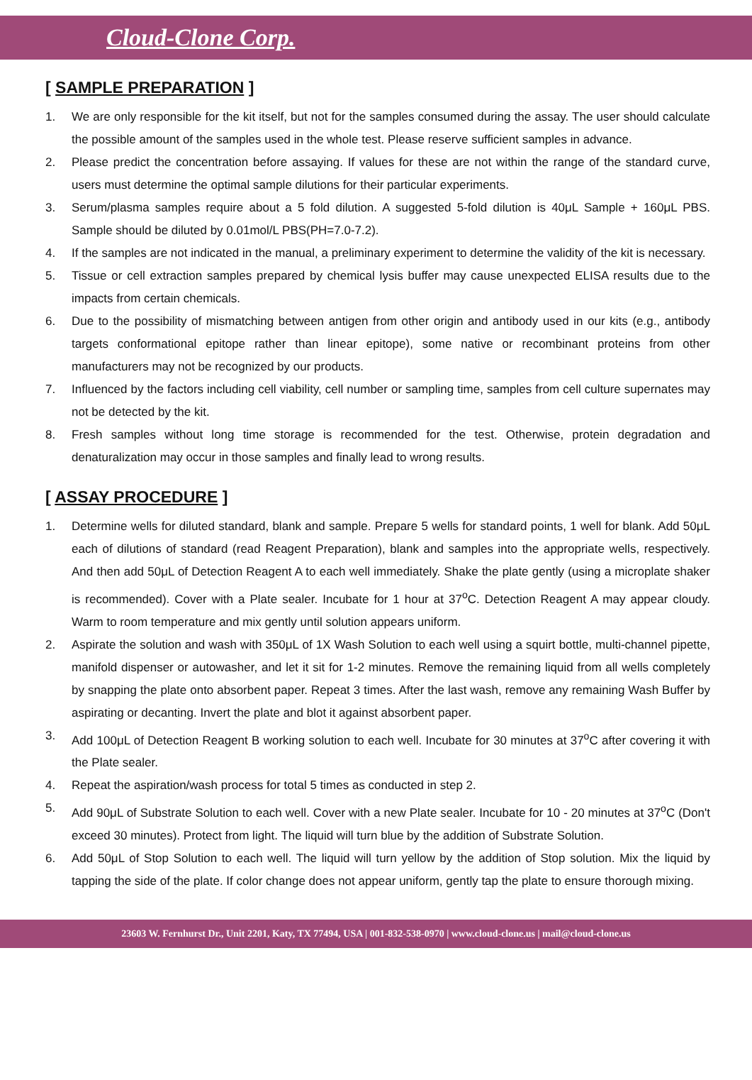Cloud-Clone Corp.
[ SAMPLE PREPARATION ]
1. We are only responsible for the kit itself, but not for the samples consumed during the assay. The user should calculate the possible amount of the samples used in the whole test. Please reserve sufficient samples in advance.
2. Please predict the concentration before assaying. If values for these are not within the range of the standard curve, users must determine the optimal sample dilutions for their particular experiments.
3. Serum/plasma samples require about a 5 fold dilution. A suggested 5-fold dilution is 40μL Sample + 160μL PBS. Sample should be diluted by 0.01mol/L PBS(PH=7.0-7.2).
4. If the samples are not indicated in the manual, a preliminary experiment to determine the validity of the kit is necessary.
5. Tissue or cell extraction samples prepared by chemical lysis buffer may cause unexpected ELISA results due to the impacts from certain chemicals.
6. Due to the possibility of mismatching between antigen from other origin and antibody used in our kits (e.g., antibody targets conformational epitope rather than linear epitope), some native or recombinant proteins from other manufacturers may not be recognized by our products.
7. Influenced by the factors including cell viability, cell number or sampling time, samples from cell culture supernates may not be detected by the kit.
8. Fresh samples without long time storage is recommended for the test. Otherwise, protein degradation and denaturalization may occur in those samples and finally lead to wrong results.
[ ASSAY PROCEDURE ]
1. Determine wells for diluted standard, blank and sample. Prepare 5 wells for standard points, 1 well for blank. Add 50μL each of dilutions of standard (read Reagent Preparation), blank and samples into the appropriate wells, respectively. And then add 50μL of Detection Reagent A to each well immediately. Shake the plate gently (using a microplate shaker is recommended). Cover with a Plate sealer. Incubate for 1 hour at 37<sup>o</sup>C. Detection Reagent A may appear cloudy. Warm to room temperature and mix gently until solution appears uniform.
2. Aspirate the solution and wash with 350μL of 1X Wash Solution to each well using a squirt bottle, multi-channel pipette, manifold dispenser or autowasher, and let it sit for 1-2 minutes. Remove the remaining liquid from all wells completely by snapping the plate onto absorbent paper. Repeat 3 times. After the last wash, remove any remaining Wash Buffer by aspirating or decanting. Invert the plate and blot it against absorbent paper.
3. Add 100μL of Detection Reagent B working solution to each well. Incubate for 30 minutes at 37<sup>o</sup>C after covering it with the Plate sealer.
4. Repeat the aspiration/wash process for total 5 times as conducted in step 2.
5. Add 90μL of Substrate Solution to each well. Cover with a new Plate sealer. Incubate for 10 - 20 minutes at 37<sup>o</sup>C (Don't exceed 30 minutes). Protect from light. The liquid will turn blue by the addition of Substrate Solution.
6. Add 50μL of Stop Solution to each well. The liquid will turn yellow by the addition of Stop solution. Mix the liquid by tapping the side of the plate. If color change does not appear uniform, gently tap the plate to ensure thorough mixing.
23603 W. Fernhurst Dr., Unit 2201, Katy, TX 77494, USA | 001-832-538-0970 | www.cloud-clone.us | mail@cloud-clone.us